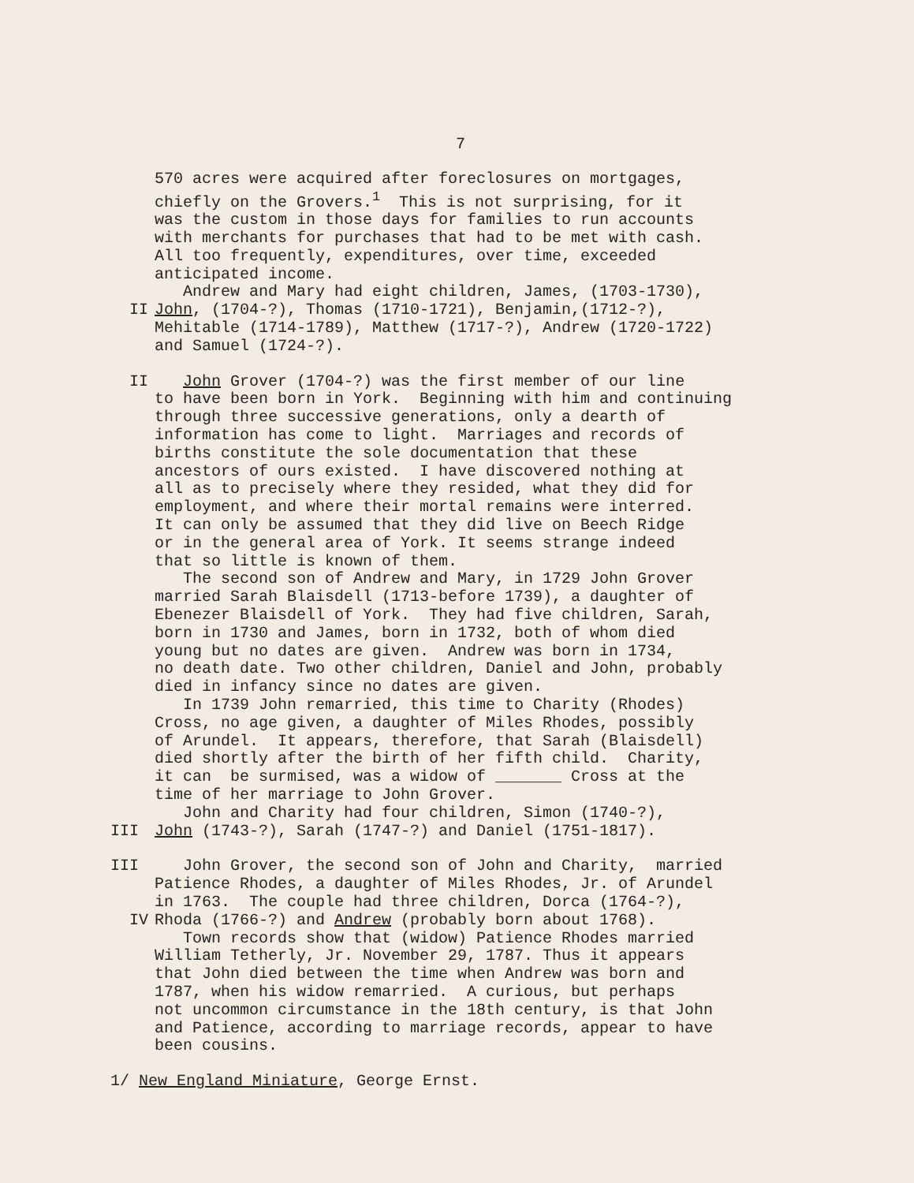7
570 acres were acquired after foreclosures on mortgages,
chiefly on the Grovers.<sup>1</sup> This is not surprising, for it
was the custom in those days for families to run accounts
with merchants for purchases that had to be met with cash.
All too frequently, expenditures, over time, exceeded
anticipated income.
Andrew and Mary had eight children, James, (1703-1730),
II John, (1704-?), Thomas (1710-1721), Benjamin,(1712-?),
Mehitable (1714-1789), Matthew (1717-?), Andrew (1720-1722)
and Samuel (1724-?).
II John Grover (1704-?) was the first member of our line
to have been born in York. Beginning with him and continuing
through three successive generations, only a dearth of
information has come to light. Marriages and records of
births constitute the sole documentation that these
ancestors of ours existed. I have discovered nothing at
all as to precisely where they resided, what they did for
employment, and where their mortal remains were interred.
It can only be assumed that they did live on Beech Ridge
or in the general area of York. It seems strange indeed
that so little is known of them.
The second son of Andrew and Mary, in 1729 John Grover
married Sarah Blaisdell (1713-before 1739), a daughter of
Ebenezer Blaisdell of York. They had five children, Sarah,
born in 1730 and James, born in 1732, both of whom died
young but no dates are given. Andrew was born in 1734,
no death date. Two other children, Daniel and John, probably
died in infancy since no dates are given.
In 1739 John remarried, this time to Charity (Rhodes)
Cross, no age given, a daughter of Miles Rhodes, possibly
of Arundel. It appears, therefore, that Sarah (Blaisdell)
died shortly after the birth of her fifth child. Charity,
it can be surmised, was a widow of _______ Cross at the
time of her marriage to John Grover.
John and Charity had four children, Simon (1740-?),
III John (1743-?), Sarah (1747-?) and Daniel (1751-1817).
III John Grover, the second son of John and Charity, married
Patience Rhodes, a daughter of Miles Rhodes, Jr. of Arundel
in 1763. The couple had three children, Dorca (1764-?),
IV Rhoda (1766-?) and Andrew (probably born about 1768).
Town records show that (widow) Patience Rhodes married
William Tetherly, Jr. November 29, 1787. Thus it appears
that John died between the time when Andrew was born and
1787, when his widow remarried. A curious, but perhaps
not uncommon circumstance in the 18th century, is that John
and Patience, according to marriage records, appear to have
been cousins.
1/ New England Miniature, George Ernst.